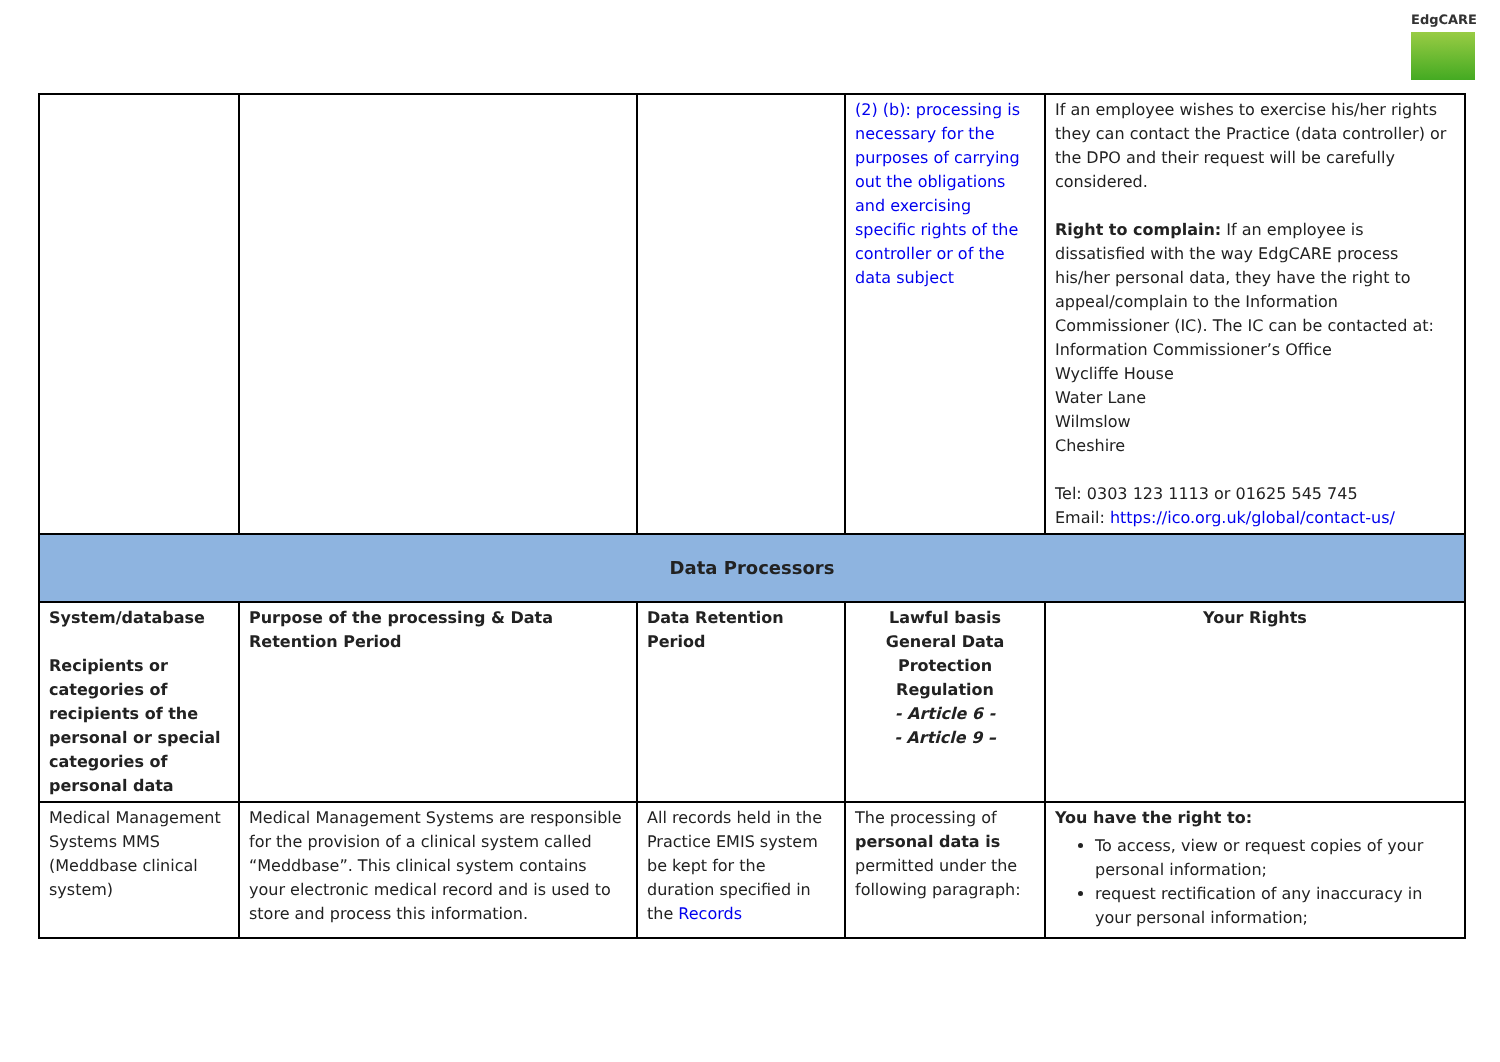EdgCARE
| | | | (2) (b): processing is necessary for the purposes of carrying out the obligations and exercising specific rights of the controller or of the data subject | If an employee wishes to exercise his/her rights they can contact the Practice (data controller) or the DPO and their request will be carefully considered. Right to complain: If an employee is dissatisfied with the way EdgCARE process his/her personal data, they have the right to appeal/complain to the Information Commissioner (IC). The IC can be contacted at: Information Commissioner’s Office Wycliffe House Water Lane Wilmslow Cheshire Tel: 0303 123 1113 or 01625 545 745 Email: https://ico.org.uk/global/contact-us/ |
| Data Processors | | | | |
| System/database Recipients or categories of recipients of the personal or special categories of personal data | Purpose of the processing & Data Retention Period | Data Retention Period | Lawful basis General Data Protection Regulation - Article 6 - - Article 9 – | Your Rights |
| Medical Management Systems MMS (Meddbase clinical system) | Medical Management Systems are responsible for the provision of a clinical system called “Meddbase”. This clinical system contains your electronic medical record and is used to store and process this information. | All records held in the Practice EMIS system be kept for the duration specified in the Records | The processing of personal data is permitted under the following paragraph: | You have the right to: To access, view or request copies of your personal information; request rectification of any inaccuracy in your personal information; |